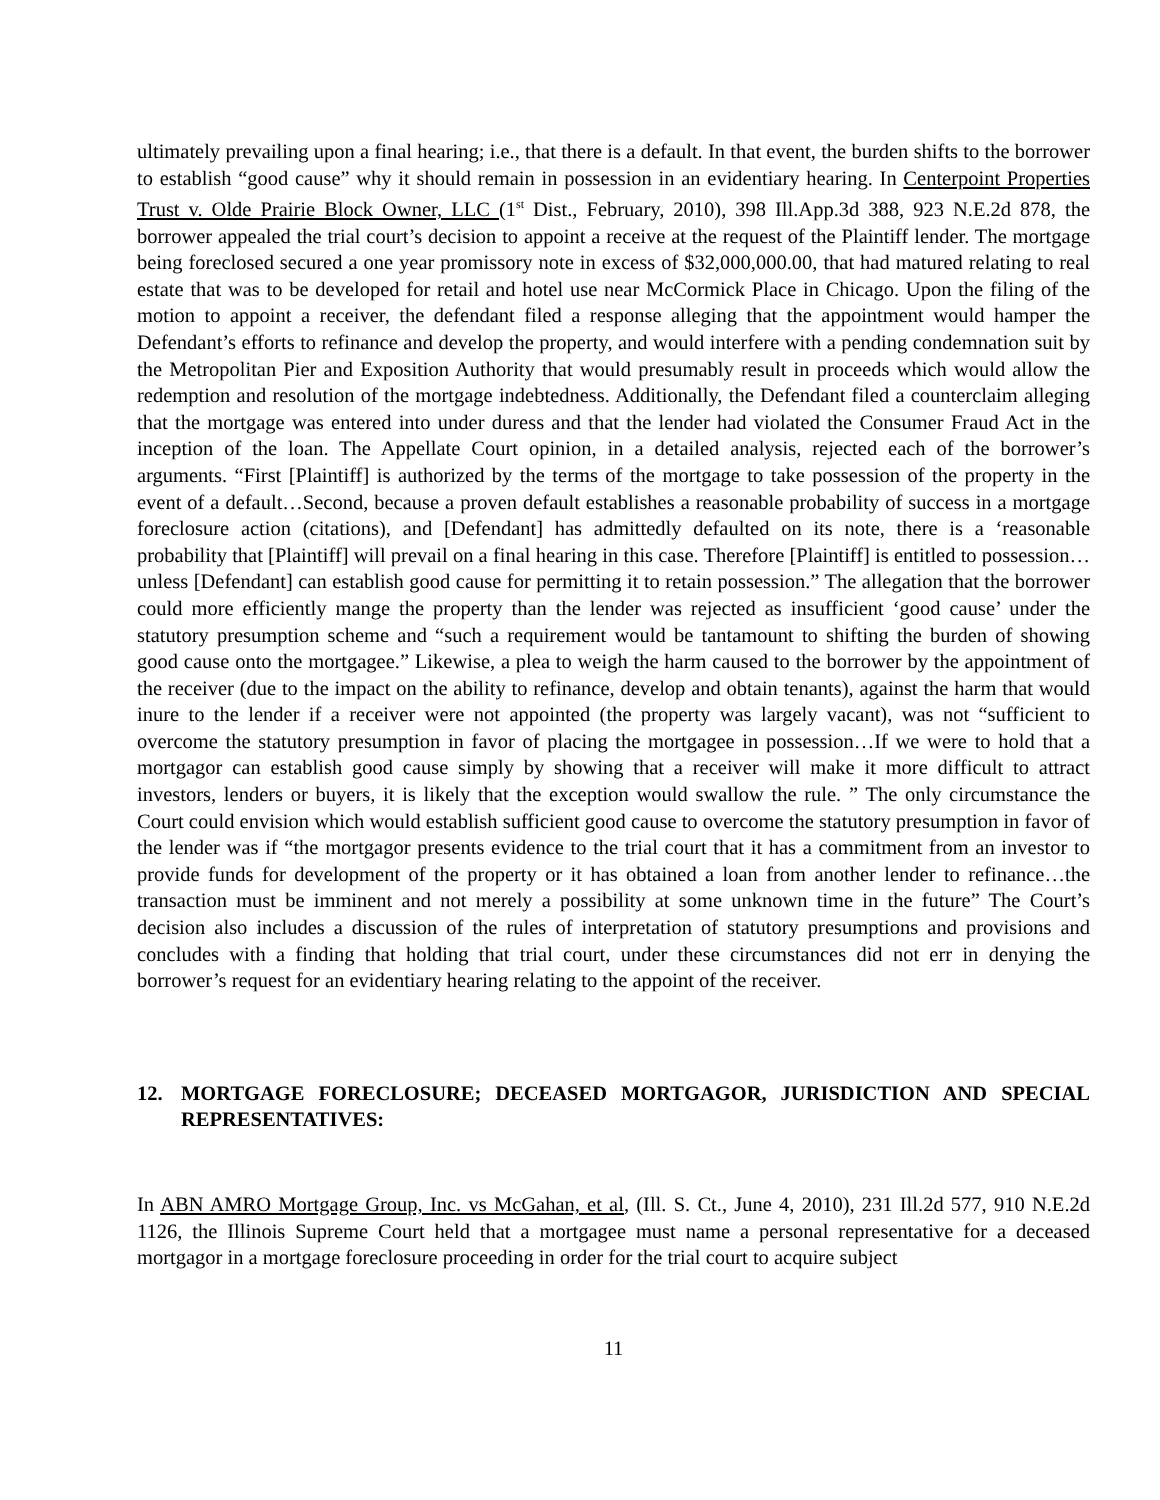ultimately prevailing upon a final hearing; i.e., that there is a default. In that event, the burden shifts to the borrower to establish “good cause” why it should remain in possession in an evidentiary hearing. In Centerpoint Properties Trust v. Olde Prairie Block Owner, LLC (1<sup>st</sup> Dist., February, 2010), 398 Ill.App.3d 388, 923 N.E.2d 878, the borrower appealed the trial court’s decision to appoint a receive at the request of the Plaintiff lender. The mortgage being foreclosed secured a one year promissory note in excess of $32,000,000.00, that had matured relating to real estate that was to be developed for retail and hotel use near McCormick Place in Chicago. Upon the filing of the motion to appoint a receiver, the defendant filed a response alleging that the appointment would hamper the Defendant’s efforts to refinance and develop the property, and would interfere with a pending condemnation suit by the Metropolitan Pier and Exposition Authority that would presumably result in proceeds which would allow the redemption and resolution of the mortgage indebtedness. Additionally, the Defendant filed a counterclaim alleging that the mortgage was entered into under duress and that the lender had violated the Consumer Fraud Act in the inception of the loan. The Appellate Court opinion, in a detailed analysis, rejected each of the borrower’s arguments. “First [Plaintiff] is authorized by the terms of the mortgage to take possession of the property in the event of a default…Second, because a proven default establishes a reasonable probability of success in a mortgage foreclosure action (citations), and [Defendant] has admittedly defaulted on its note, there is a ‘reasonable probability that [Plaintiff] will prevail on a final hearing in this case. Therefore [Plaintiff] is entitled to possession…unless [Defendant] can establish good cause for permitting it to retain possession.” The allegation that the borrower could more efficiently mange the property than the lender was rejected as insufficient ‘good cause’ under the statutory presumption scheme and “such a requirement would be tantamount to shifting the burden of showing good cause onto the mortgagee.” Likewise, a plea to weigh the harm caused to the borrower by the appointment of the receiver (due to the impact on the ability to refinance, develop and obtain tenants), against the harm that would inure to the lender if a receiver were not appointed (the property was largely vacant), was not “sufficient to overcome the statutory presumption in favor of placing the mortgagee in possession…If we were to hold that a mortgagor can establish good cause simply by showing that a receiver will make it more difficult to attract investors, lenders or buyers, it is likely that the exception would swallow the rule. ” The only circumstance the Court could envision which would establish sufficient good cause to overcome the statutory presumption in favor of the lender was if “the mortgagor presents evidence to the trial court that it has a commitment from an investor to provide funds for development of the property or it has obtained a loan from another lender to refinance…the transaction must be imminent and not merely a possibility at some unknown time in the future” The Court’s decision also includes a discussion of the rules of interpretation of statutory presumptions and provisions and concludes with a finding that holding that trial court, under these circumstances did not err in denying the borrower’s request for an evidentiary hearing relating to the appoint of the receiver.
12. MORTGAGE FORECLOSURE; DECEASED MORTGAGOR, JURISDICTION AND SPECIAL REPRESENTATIVES:
In ABN AMRO Mortgage Group, Inc. vs McGahan, et al, (Ill. S. Ct., June 4, 2010), 231 Ill.2d 577, 910 N.E.2d 1126, the Illinois Supreme Court held that a mortgagee must name a personal representative for a deceased mortgagor in a mortgage foreclosure proceeding in order for the trial court to acquire subject
11